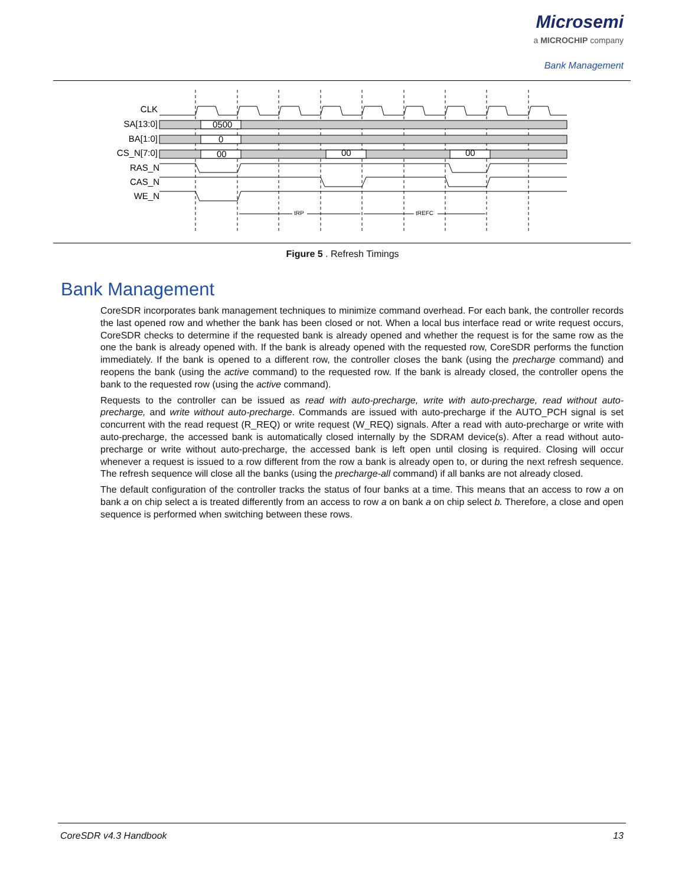Microsemi
a MICROCHIP company
Bank Management
CLK
SA[13:0]
BA[1:0]
CS_N[7:0]
RAS_N
CAS_N
WE_N
0500
0
00
00
00
tRP
tREFC
Figure 5 . Refresh Timings
Bank Management
CoreSDR incorporates bank management techniques to minimize command overhead. For each bank, the controller records the last opened row and whether the bank has been closed or not. When a local bus interface read or write request occurs, CoreSDR checks to determine if the requested bank is already opened and whether the request is for the same row as the one the bank is already opened with. If the bank is already opened with the requested row, CoreSDR performs the function immediately. If the bank is opened to a different row, the controller closes the bank (using the precharge command) and reopens the bank (using the active command) to the requested row. If the bank is already closed, the controller opens the bank to the requested row (using the active command).
Requests to the controller can be issued as read with auto-precharge, write with auto-precharge, read without auto-precharge, and write without auto-precharge. Commands are issued with auto-precharge if the AUTO_PCH signal is set concurrent with the read request (R_REQ) or write request (W_REQ) signals. After a read with auto-precharge or write with auto-precharge, the accessed bank is automatically closed internally by the SDRAM device(s). After a read without auto-precharge or write without auto-precharge, the accessed bank is left open until closing is required. Closing will occur whenever a request is issued to a row different from the row a bank is already open to, or during the next refresh sequence. The refresh sequence will close all the banks (using the precharge-all command) if all banks are not already closed.
The default configuration of the controller tracks the status of four banks at a time. This means that an access to row a on bank a on chip select a is treated differently from an access to row a on bank a on chip select b. Therefore, a close and open sequence is performed when switching between these rows.
CoreSDR v4.3 Handbook 13